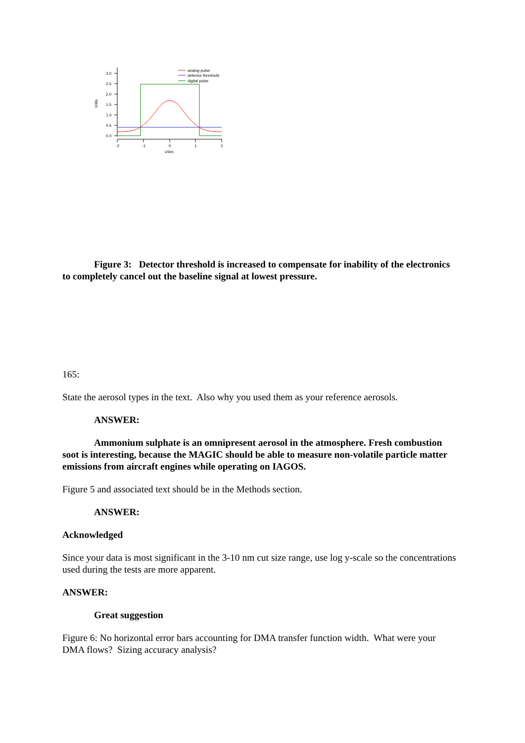3.0
2.5
2.0
1.5
1.0
0.5
0.0
-2
-1
0
1
2
uSec
Volts
analog pulse
detector threshold
digital pulse
Figure 3: Detector threshold is increased to compensate for inability of the electronics to completely cancel out the baseline signal at lowest pressure.
165:
State the aerosol types in the text. Also why you used them as your reference aerosols.
ANSWER:
Ammonium sulphate is an omnipresent aerosol in the atmosphere. Fresh combustion soot is interesting, because the MAGIC should be able to measure non-volatile particle matter emissions from aircraft engines while operating on IAGOS.
Figure 5 and associated text should be in the Methods section.
ANSWER:
Acknowledged
Since your data is most significant in the 3-10 nm cut size range, use log y-scale so the concentrations used during the tests are more apparent.
ANSWER:
Great suggestion
Figure 6: No horizontal error bars accounting for DMA transfer function width. What were your DMA flows? Sizing accuracy analysis?